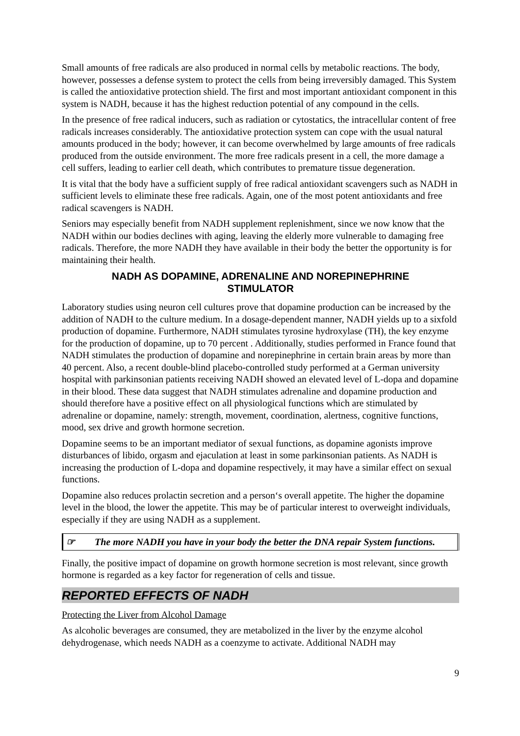Small amounts of free radicals are also produced in normal cells by metabolic reactions. The body, however, possesses a defense system to protect the cells from being irreversibly damaged. This System is called the antioxidative protection shield. The first and most important antioxidant component in this system is NADH, because it has the highest reduction potential of any compound in the cells.
In the presence of free radical inducers, such as radiation or cytostatics, the intracellular content of free radicals increases considerably. The antioxidative protection system can cope with the usual natural amounts produced in the body; however, it can become overwhelmed by large amounts of free radicals produced from the outside environment. The more free radicals present in a cell, the more damage a cell suffers, leading to earlier cell death, which contributes to premature tissue degeneration.
It is vital that the body have a sufficient supply of free radical antioxidant scavengers such as NADH in sufficient levels to eliminate these free radicals. Again, one of the most potent antioxidants and free radical scavengers is NADH.
Seniors may especially benefit from NADH supplement replenishment, since we now know that the NADH within our bodies declines with aging, leaving the elderly more vulnerable to damaging free radicals. Therefore, the more NADH they have available in their body the better the opportunity is for maintaining their health.
NADH AS DOPAMINE, ADRENALINE AND NOREPINEPHRINE STIMULATOR
Laboratory studies using neuron cell cultures prove that dopamine production can be increased by the addition of NADH to the culture medium. In a dosage-dependent manner, NADH yields up to a sixfold production of dopamine. Furthermore, NADH stimulates tyrosine hydroxylase (TH), the key enzyme for the production of dopamine, up to 70 percent . Additionally, studies performed in France found that NADH stimulates the production of dopamine and norepinephrine in certain brain areas by more than 40 percent. Also, a recent double-blind placebo-controlled study performed at a German university hospital with parkinsonian patients receiving NADH showed an elevated level of L-dopa and dopamine in their blood. These data suggest that NADH stimulates adrenaline and dopamine production and should therefore have a positive effect on all physiological functions which are stimulated by adrenaline or dopamine, namely: strength, movement, coordination, alertness, cognitive functions, mood, sex drive and growth hormone secretion.
Dopamine seems to be an important mediator of sexual functions, as dopamine agonists improve disturbances of libido, orgasm and ejaculation at least in some parkinsonian patients. As NADH is increasing the production of L-dopa and dopamine respectively, it may have a similar effect on sexual functions.
Dopamine also reduces prolactin secretion and a person‘s overall appetite. The higher the dopamine level in the blood, the lower the appetite. This may be of particular interest to overweight individuals, especially if they are using NADH as a supplement.
☞ The more NADH you have in your body the better the DNA repair System functions.
Finally, the positive impact of dopamine on growth hormone secretion is most relevant, since growth hormone is regarded as a key factor for regeneration of cells and tissue.
REPORTED EFFECTS OF NADH
Protecting the Liver from Alcohol Damage
As alcoholic beverages are consumed, they are metabolized in the liver by the enzyme alcohol dehydrogenase, which needs NADH as a coenzyme to activate. Additional NADH may
9